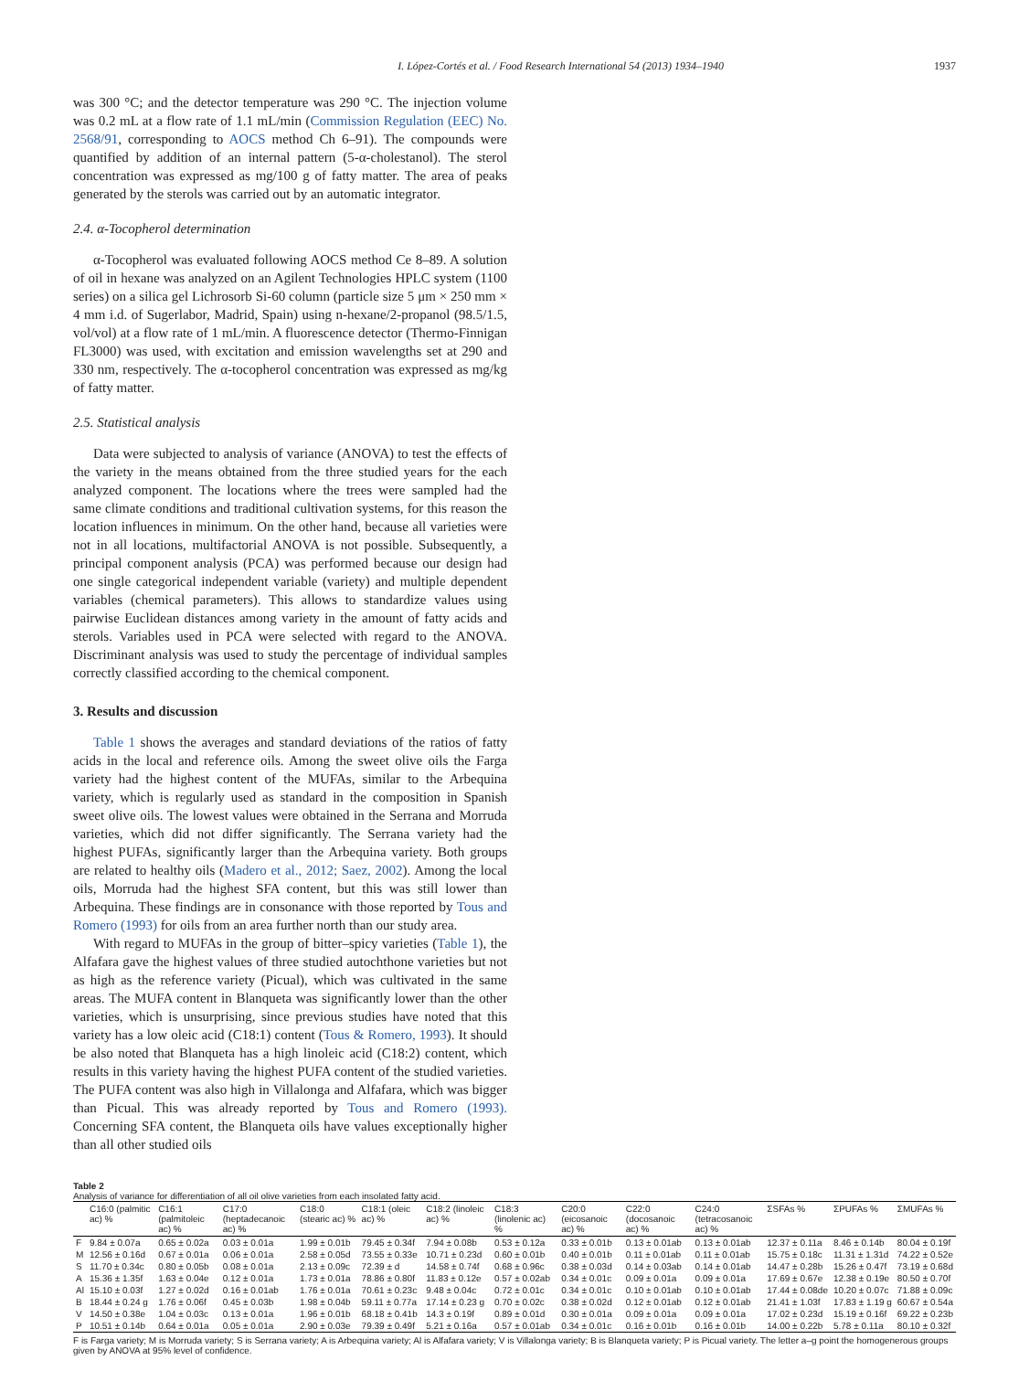I. López-Cortés et al. / Food Research International 54 (2013) 1934–1940 1937
was 300 °C; and the detector temperature was 290 °C. The injection volume was 0.2 mL at a flow rate of 1.1 mL/min (Commission Regulation (EEC) No. 2568/91, corresponding to AOCS method Ch 6–91). The compounds were quantified by addition of an internal pattern (5-α-cholestanol). The sterol concentration was expressed as mg/100 g of fatty matter. The area of peaks generated by the sterols was carried out by an automatic integrator.
2.4. α-Tocopherol determination
α-Tocopherol was evaluated following AOCS method Ce 8–89. A solution of oil in hexane was analyzed on an Agilent Technologies HPLC system (1100 series) on a silica gel Lichrosorb Si-60 column (particle size 5 μm × 250 mm × 4 mm i.d. of Sugerlabor, Madrid, Spain) using n-hexane/2-propanol (98.5/1.5, vol/vol) at a flow rate of 1 mL/min. A fluorescence detector (Thermo-Finnigan FL3000) was used, with excitation and emission wavelengths set at 290 and 330 nm, respectively. The α-tocopherol concentration was expressed as mg/kg of fatty matter.
2.5. Statistical analysis
Data were subjected to analysis of variance (ANOVA) to test the effects of the variety in the means obtained from the three studied years for the each analyzed component. The locations where the trees were sampled had the same climate conditions and traditional cultivation systems, for this reason the location influences in minimum. On the other hand, because all varieties were not in all locations, multifactorial ANOVA is not possible. Subsequently, a principal component analysis (PCA) was performed because our design had one single categorical independent variable (variety) and multiple dependent variables (chemical parameters). This allows to standardize values using pairwise Euclidean distances among variety in the amount of fatty acids and sterols. Variables used in PCA were selected with regard to the ANOVA. Discriminant analysis was used to study the percentage of individual samples correctly classified according to the chemical component.
3. Results and discussion
Table 1 shows the averages and standard deviations of the ratios of fatty acids in the local and reference oils. Among the sweet olive oils the Farga variety had the highest content of the MUFAs, similar to the Arbequina variety, which is regularly used as standard in the composition in Spanish sweet olive oils. The lowest values were obtained in the Serrana and Morruda varieties, which did not differ significantly. The Serrana variety had the highest PUFAs, significantly larger than the Arbequina variety. Both groups are related to healthy oils (Madero et al., 2012; Saez, 2002). Among the local oils, Morruda had the highest SFA content, but this was still lower than Arbequina. These findings are in consonance with those reported by Tous and Romero (1993) for oils from an area further north than our study area.
With regard to MUFAs in the group of bitter–spicy varieties (Table 1), the Alfafara gave the highest values of three studied autochthone varieties but not as high as the reference variety (Picual), which was cultivated in the same areas. The MUFA content in Blanqueta was significantly lower than the other varieties, which is unsurprising, since previous studies have noted that this variety has a low oleic acid (C18:1) content (Tous & Romero, 1993). It should be also noted that Blanqueta has a high linoleic acid (C18:2) content, which results in this variety having the highest PUFA content of the studied varieties. The PUFA content was also high in Villalonga and Alfafara, which was bigger than Picual. This was already reported by Tous and Romero (1993). Concerning SFA content, the Blanqueta oils have values exceptionally higher than all other studied oils
Table 2
Analysis of variance for differentiation of all oil olive varieties from each insolated fatty acid.
| | C16:0 (palmitic ac) % | C16:1 (palmitoleic ac) % | C17:0 (heptadecanoic ac) % | C18:0 (stearic ac) % | C18:1 (oleic ac) % | C18:2 (linoleic ac) % | C18:3 (linolenic ac) % | C20:0 (eicosanoic ac) % | C22:0 (docosanoic ac) % | C24:0 (tetracosanoic ac) % | ΣSFAs % | ΣPUFAs % | ΣMUFAs % |
| --- | --- | --- | --- | --- | --- | --- | --- | --- | --- | --- | --- | --- | --- |
| F | 9.84 ± 0.07a | 0.65 ± 0.02a | 0.03 ± 0.01a | 1.99 ± 0.01b | 79.45 ± 0.34f | 7.94 ± 0.08b | 0.53 ± 0.12a | 0.33 ± 0.01b | 0.13 ± 0.01ab | 0.13 ± 0.01ab | 12.37 ± 0.11a | 8.46 ± 0.14b | 80.04 ± 0.19f |
| M | 12.56 ± 0.16d | 0.67 ± 0.01a | 0.06 ± 0.01a | 2.58 ± 0.05d | 73.55 ± 0.33e | 10.71 ± 0.23d | 0.60 ± 0.01b | 0.40 ± 0.01b | 0.11 ± 0.01ab | 0.11 ± 0.01ab | 15.75 ± 0.18c | 11.31 ± 1.31d | 74.22 ± 0.52e |
| S | 11.70 ± 0.34c | 0.80 ± 0.05b | 0.08 ± 0.01a | 2.13 ± 0.09c | 72.39 ± d | 14.58 ± 0.74f | 0.68 ± 0.96c | 0.38 ± 0.03d | 0.14 ± 0.03ab | 0.14 ± 0.01ab | 14.47 ± 0.28b | 15.26 ± 0.47f | 73.19 ± 0.68d |
| A | 15.36 ± 1.35f | 1.63 ± 0.04e | 0.12 ± 0.01a | 1.73 ± 0.01a | 78.86 ± 0.80f | 11.83 ± 0.12e | 0.57 ± 0.02ab | 0.34 ± 0.01c | 0.09 ± 0.01a | 0.09 ± 0.01a | 17.69 ± 0.67e | 12.38 ± 0.19e | 80.50 ± 0.70f |
| Al | 15.10 ± 0.03f | 1.27 ± 0.02d | 0.16 ± 0.01ab | 1.76 ± 0.01a | 70.61 ± 0.23c | 9.48 ± 0.04c | 0.72 ± 0.01c | 0.34 ± 0.01c | 0.10 ± 0.01ab | 0.10 ± 0.01ab | 17.44 ± 0.08de | 10.20 ± 0.07c | 71.88 ± 0.09c |
| B | 18.44 ± 0.24 g | 1.76 ± 0.06f | 0.45 ± 0.03b | 1.98 ± 0.04b | 59.11 ± 0.77a | 17.14 ± 0.23 g | 0.70 ± 0.02c | 0.38 ± 0.02d | 0.12 ± 0.01ab | 0.12 ± 0.01ab | 21.41 ± 1.03f | 17.83 ± 1.19 g | 60.67 ± 0.54a |
| V | 14.50 ± 0.38e | 1.04 ± 0.03c | 0.13 ± 0.01a | 1.96 ± 0.01b | 68.18 ± 0.41b | 14.3 ± 0.19f | 0.89 ± 0.01d | 0.30 ± 0.01a | 0.09 ± 0.01a | 0.09 ± 0.01a | 17.02 ± 0.23d | 15.19 ± 0.16f | 69.22 ± 0.23b |
| P | 10.51 ± 0.14b | 0.64 ± 0.01a | 0.05 ± 0.01a | 2.90 ± 0.03e | 79.39 ± 0.49f | 5.21 ± 0.16a | 0.57 ± 0.01ab | 0.34 ± 0.01c | 0.16 ± 0.01b | 0.16 ± 0.01b | 14.00 ± 0.22b | 5.78 ± 0.11a | 80.10 ± 0.32f |
F is Farga variety; M is Morruda variety; S is Serrana variety; A is Arbequina variety; Al is Alfafara variety; V is Villalonga variety; B is Blanqueta variety; P is Picual variety. The letter a–g point the homogenerous groups given by ANOVA at 95% level of confidence.